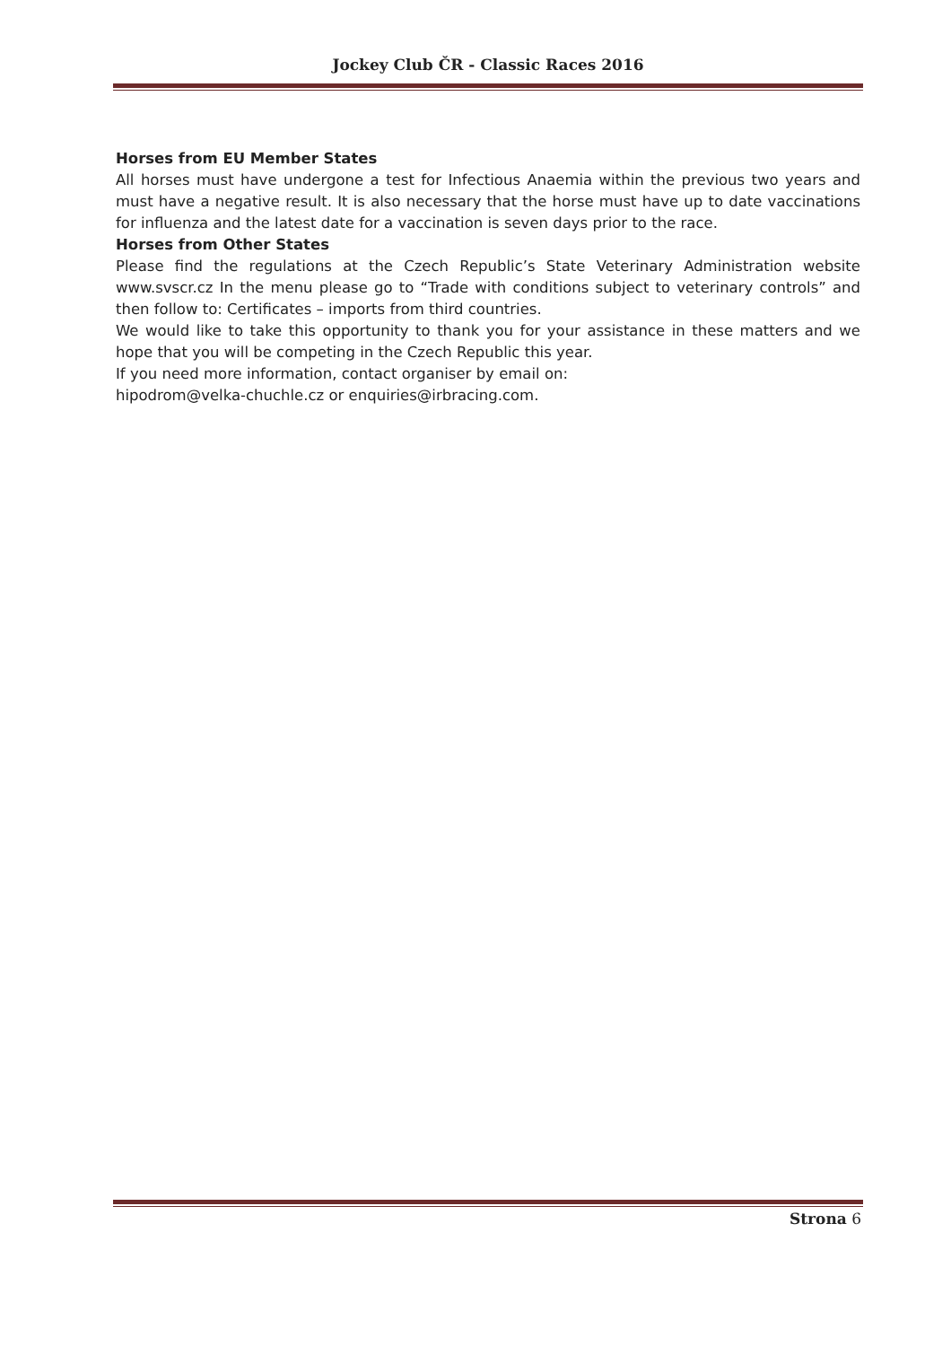Jockey Club ČR - Classic Races 2016
Horses from EU Member States
All horses must have undergone a test for Infectious Anaemia within the previous two years and must have a negative result. It is also necessary that the horse must have up to date vaccinations for influenza and the latest date for a vaccination is seven days prior to the race.
Horses from Other States
Please find the regulations at the Czech Republic’s State Veterinary Administration website www.svscr.cz In the menu please go to “Trade with conditions subject to veterinary controls” and then follow to: Certificates – imports from third countries.
We would like to take this opportunity to thank you for your assistance in these matters and we hope that you will be competing in the Czech Republic this year.
If you need more information, contact organiser by email on:
hipodrom@velka-chuchle.cz or enquiries@irbracing.com.
Strona 6